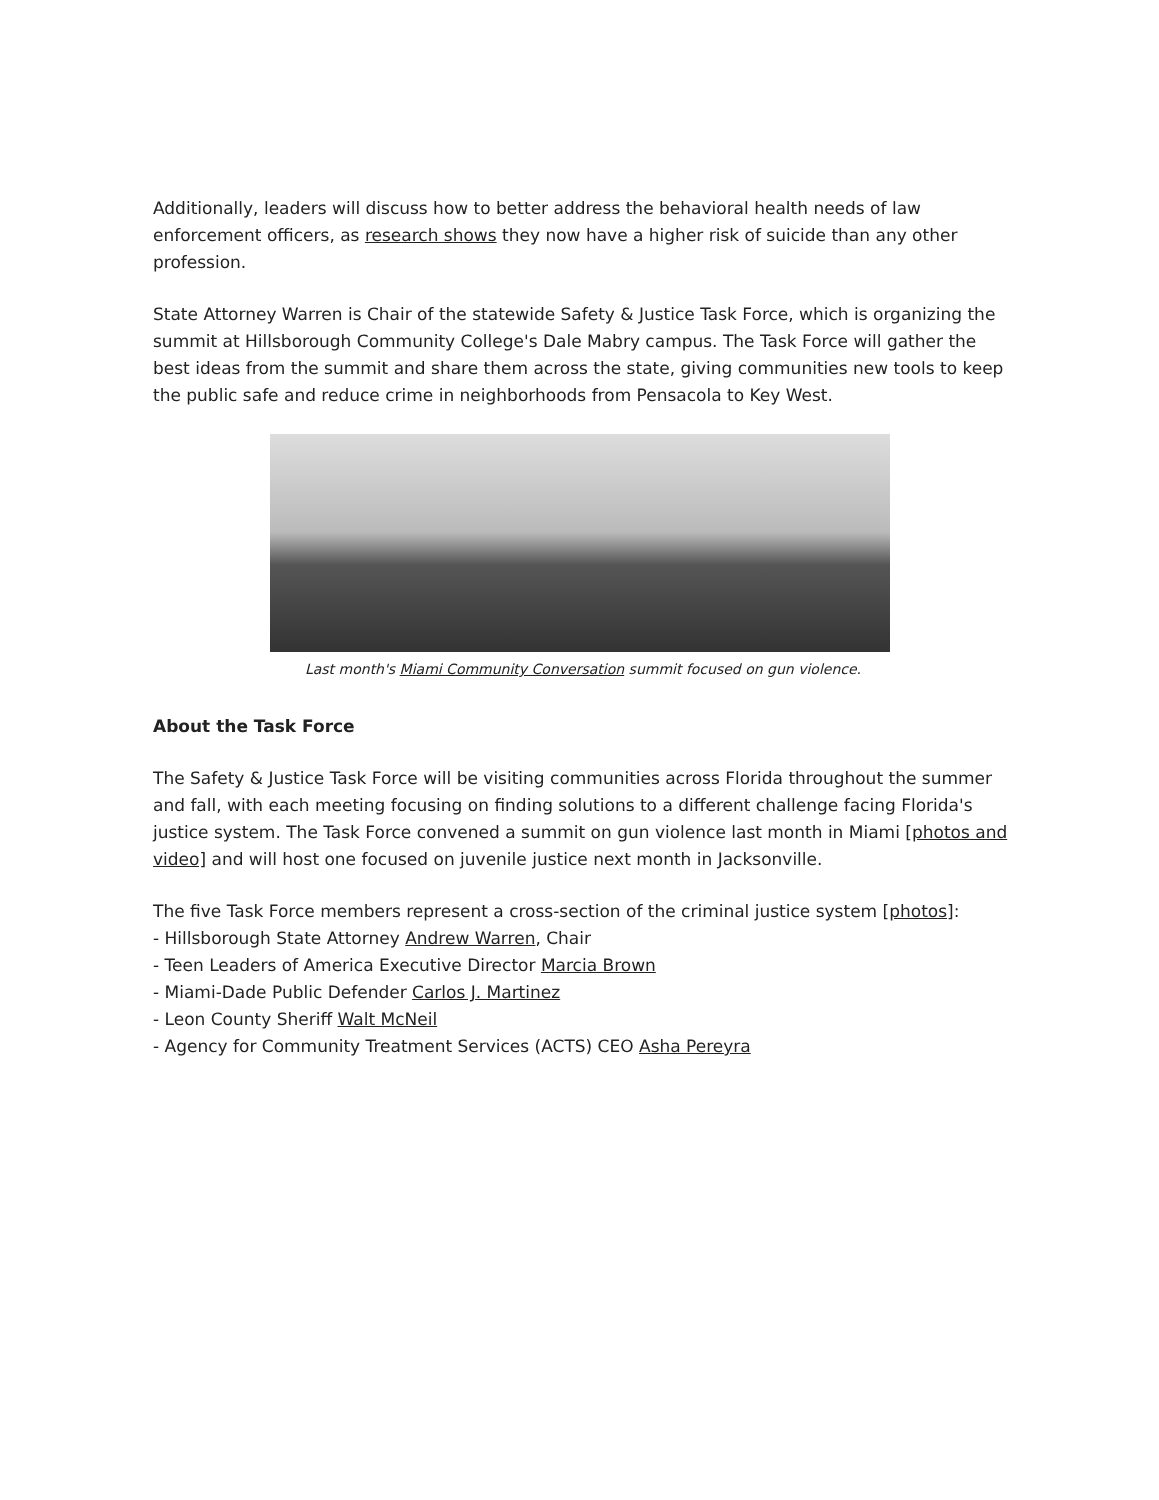Additionally, leaders will discuss how to better address the behavioral health needs of law enforcement officers, as research shows they now have a higher risk of suicide than any other profession.
State Attorney Warren is Chair of the statewide Safety & Justice Task Force, which is organizing the summit at Hillsborough Community College's Dale Mabry campus. The Task Force will gather the best ideas from the summit and share them across the state, giving communities new tools to keep the public safe and reduce crime in neighborhoods from Pensacola to Key West.
Last month's Miami Community Conversation summit focused on gun violence.
About the Task Force
The Safety & Justice Task Force will be visiting communities across Florida throughout the summer and fall, with each meeting focusing on finding solutions to a different challenge facing Florida's justice system. The Task Force convened a summit on gun violence last month in Miami [photos and video] and will host one focused on juvenile justice next month in Jacksonville.
The five Task Force members represent a cross-section of the criminal justice system [photos]:
- Hillsborough State Attorney Andrew Warren, Chair
- Teen Leaders of America Executive Director Marcia Brown
- Miami-Dade Public Defender Carlos J. Martinez
- Leon County Sheriff Walt McNeil
- Agency for Community Treatment Services (ACTS) CEO Asha Pereyra